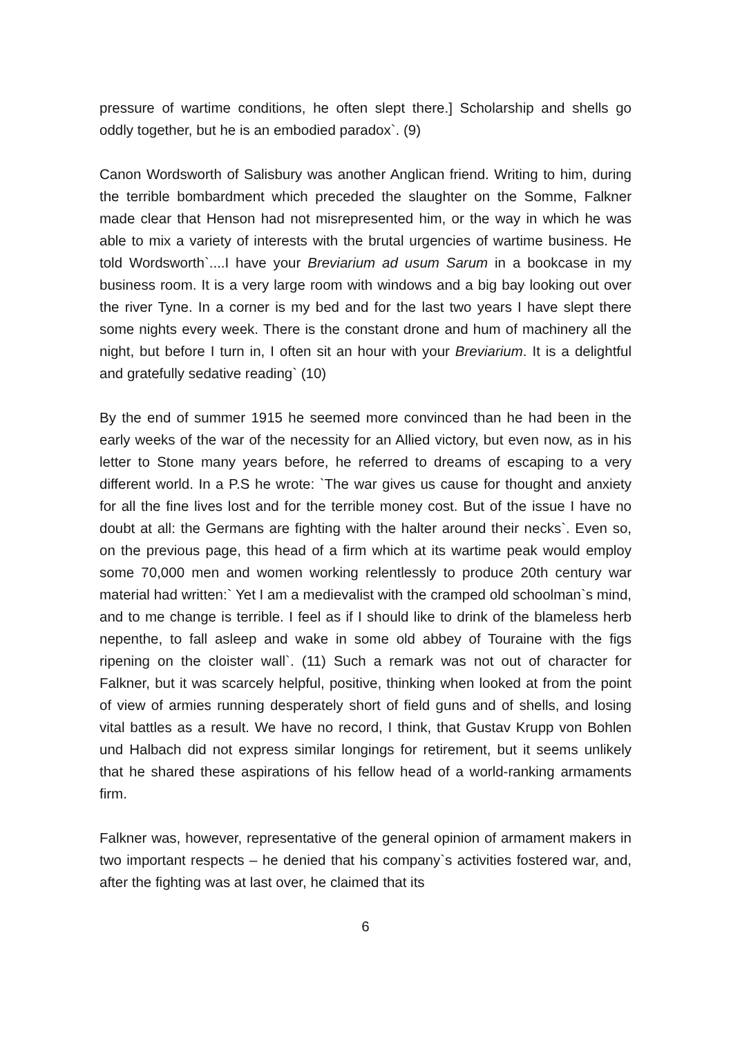pressure of wartime conditions, he often slept there.] Scholarship and shells go oddly together, but he is an embodied paradox`. (9)
Canon Wordsworth of Salisbury was another Anglican friend. Writing to him, during the terrible bombardment which preceded the slaughter on the Somme, Falkner made clear that Henson had not misrepresented him, or the way in which he was able to mix a variety of interests with the brutal urgencies of wartime business. He told Wordsworth`....I have your Breviarium ad usum Sarum in a bookcase in my business room. It is a very large room with windows and a big bay looking out over the river Tyne. In a corner is my bed and for the last two years I have slept there some nights every week. There is the constant drone and hum of machinery all the night, but before I turn in, I often sit an hour with your Breviarium. It is a delightful and gratefully sedative reading` (10)
By the end of summer 1915 he seemed more convinced than he had been in the early weeks of the war of the necessity for an Allied victory, but even now, as in his letter to Stone many years before, he referred to dreams of escaping to a very different world. In a P.S he wrote: `The war gives us cause for thought and anxiety for all the fine lives lost and for the terrible money cost. But of the issue I have no doubt at all: the Germans are fighting with the halter around their necks`. Even so, on the previous page, this head of a firm which at its wartime peak would employ some 70,000 men and women working relentlessly to produce 20th century war material had written:` Yet I am a medievalist with the cramped old schoolman`s mind, and to me change is terrible. I feel as if I should like to drink of the blameless herb nepenthe, to fall asleep and wake in some old abbey of Touraine with the figs ripening on the cloister wall`. (11) Such a remark was not out of character for Falkner, but it was scarcely helpful, positive, thinking when looked at from the point of view of armies running desperately short of field guns and of shells, and losing vital battles as a result. We have no record, I think, that Gustav Krupp von Bohlen und Halbach did not express similar longings for retirement, but it seems unlikely that he shared these aspirations of his fellow head of a world-ranking armaments firm.
Falkner was, however, representative of the general opinion of armament makers in two important respects – he denied that his company`s activities fostered war, and, after the fighting was at last over, he claimed that its
6